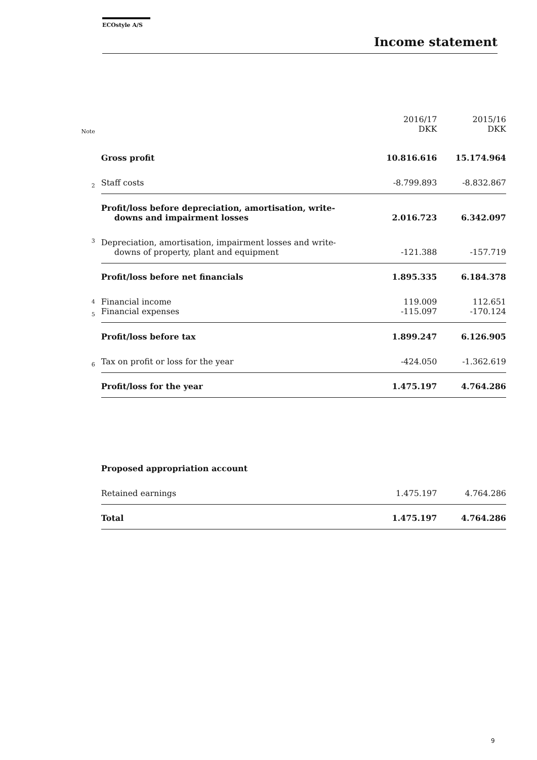ECOstyle A/S
Income statement
| Note | | 2016/17 DKK | 2015/16 DKK |
| --- | --- | --- | --- |
| | Gross profit | 10.816.616 | 15.174.964 |
| 2 | Staff costs | -8.799.893 | -8.832.867 |
| | Profit/loss before depreciation, amortisation, write- downs and impairment losses | 2.016.723 | 6.342.097 |
| 3 | Depreciation, amortisation, impairment losses and write- downs of property, plant and equipment | -121.388 | -157.719 |
| | Profit/loss before net financials | 1.895.335 | 6.184.378 |
| 4 | Financial income | 119.009 | 112.651 |
| 5 | Financial expenses | -115.097 | -170.124 |
| | Profit/loss before tax | 1.899.247 | 6.126.905 |
| 6 | Tax on profit or loss for the year | -424.050 | -1.362.619 |
| | Profit/loss for the year | 1.475.197 | 4.764.286 |
| | Proposed appropriation account | | |
| | Retained earnings | 1.475.197 | 4.764.286 |
| | Total | 1.475.197 | 4.764.286 |
9